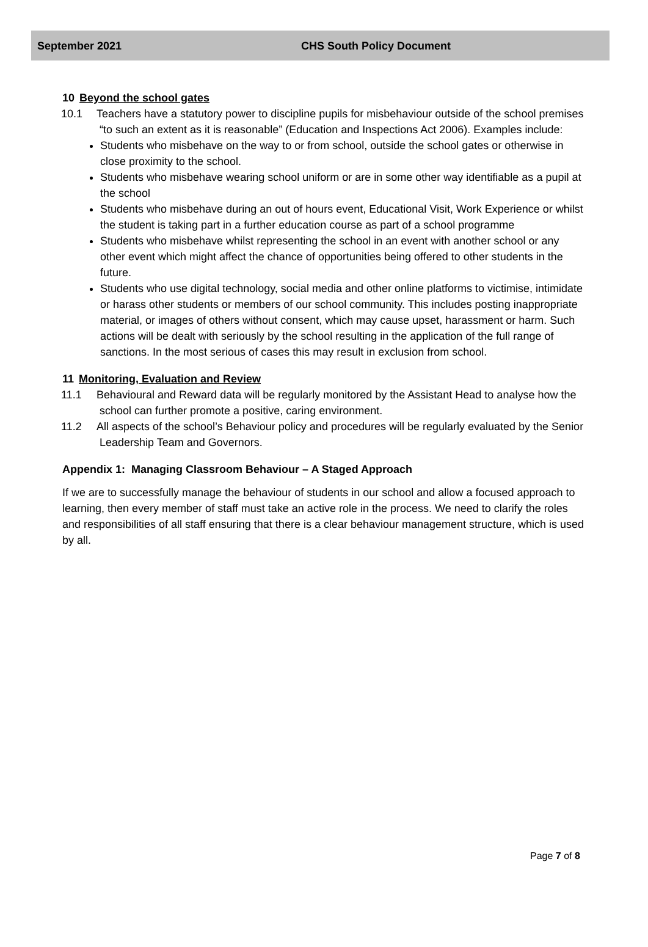September 2021 CHS South Policy Document
10 Beyond the school gates
10.1 Teachers have a statutory power to discipline pupils for misbehaviour outside of the school premises “to such an extent as it is reasonable” (Education and Inspections Act 2006). Examples include:
Students who misbehave on the way to or from school, outside the school gates or otherwise in close proximity to the school.
Students who misbehave wearing school uniform or are in some other way identifiable as a pupil at the school
Students who misbehave during an out of hours event, Educational Visit, Work Experience or whilst the student is taking part in a further education course as part of a school programme
Students who misbehave whilst representing the school in an event with another school or any other event which might affect the chance of opportunities being offered to other students in the future.
Students who use digital technology, social media and other online platforms to victimise, intimidate or harass other students or members of our school community. This includes posting inappropriate material, or images of others without consent, which may cause upset, harassment or harm. Such actions will be dealt with seriously by the school resulting in the application of the full range of sanctions. In the most serious of cases this may result in exclusion from school.
11 Monitoring, Evaluation and Review
11.1 Behavioural and Reward data will be regularly monitored by the Assistant Head to analyse how the school can further promote a positive, caring environment.
11.2 All aspects of the school’s Behaviour policy and procedures will be regularly evaluated by the Senior Leadership Team and Governors.
Appendix 1: Managing Classroom Behaviour – A Staged Approach
If we are to successfully manage the behaviour of students in our school and allow a focused approach to learning, then every member of staff must take an active role in the process. We need to clarify the roles and responsibilities of all staff ensuring that there is a clear behaviour management structure, which is used by all.
Page 7 of 8